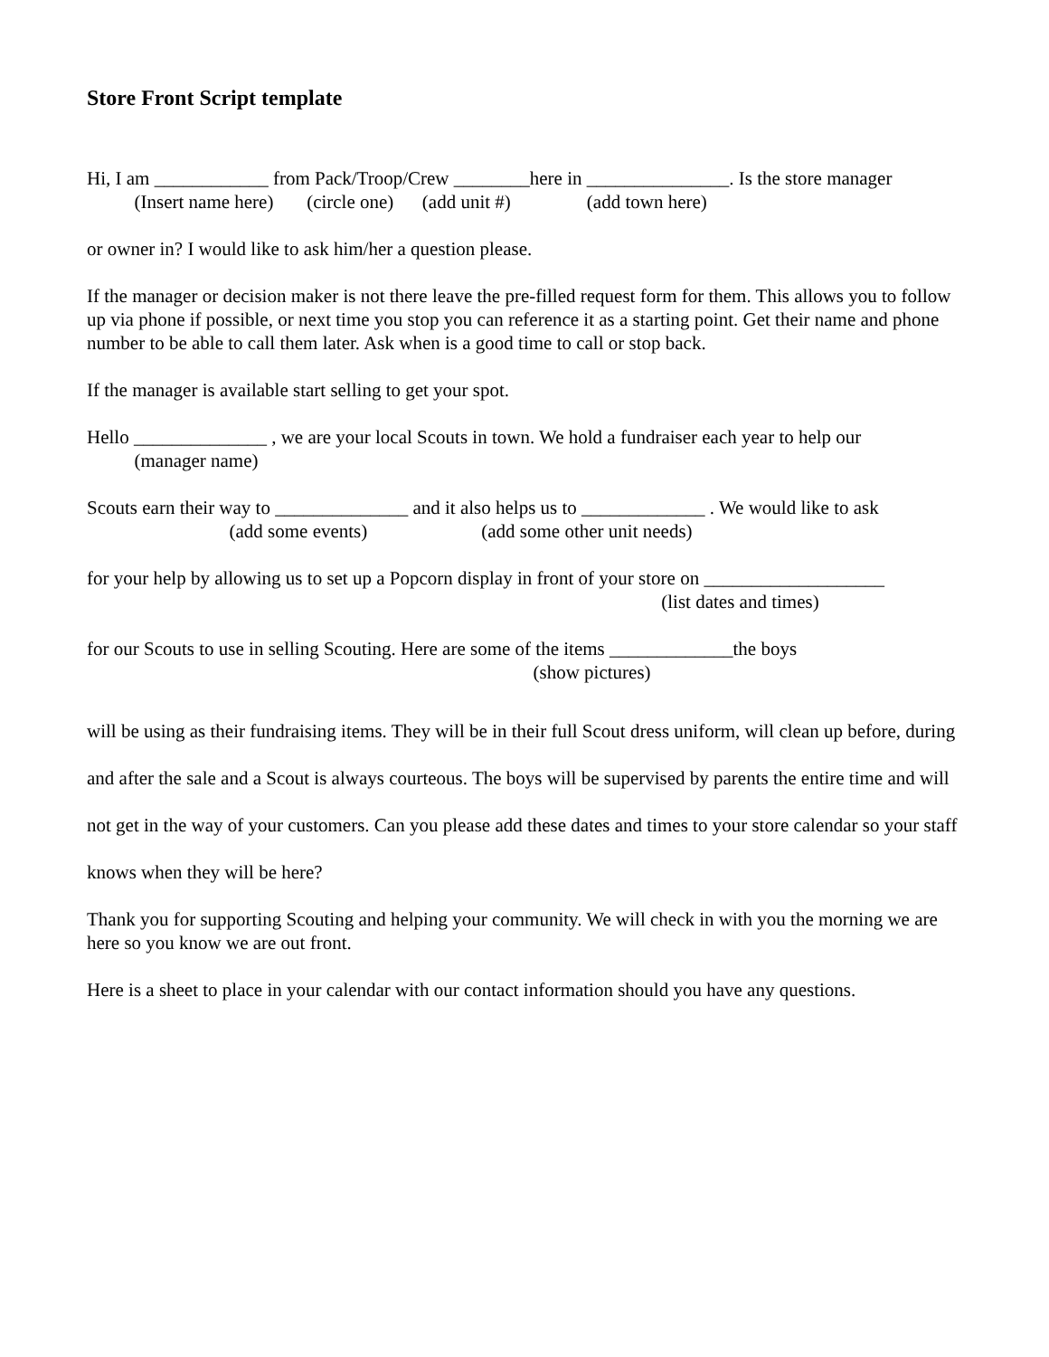Store Front Script template
Hi, I am ____________ from Pack/Troop/Crew ________here in _______________. Is the store manager
(Insert name here) (circle one) (add unit #) (add town here)
or owner in? I would like to ask him/her a question please.
If the manager or decision maker is not there leave the pre-filled request form for them. This allows you to follow up via phone if possible, or next time you stop you can reference it as a starting point. Get their name and phone number to be able to call them later. Ask when is a good time to call or stop back.
If the manager is available start selling to get your spot.
Hello ______________ , we are your local Scouts in town. We hold a fundraiser each year to help our
(manager name)
Scouts earn their way to ______________ and it also helps us to _____________ . We would like to ask
(add some events) (add some other unit needs)
for your help by allowing us to set up a Popcorn display in front of your store on ___________________
(list dates and times)
for our Scouts to use in selling Scouting. Here are some of the items _____________the boys
(show pictures)
will be using as their fundraising items. They will be in their full Scout dress uniform, will clean up before, during and after the sale and a Scout is always courteous. The boys will be supervised by parents the entire time and will not get in the way of your customers. Can you please add these dates and times to your store calendar so your staff knows when they will be here?
Thank you for supporting Scouting and helping your community. We will check in with you the morning we are here so you know we are out front.
Here is a sheet to place in your calendar with our contact information should you have any questions.